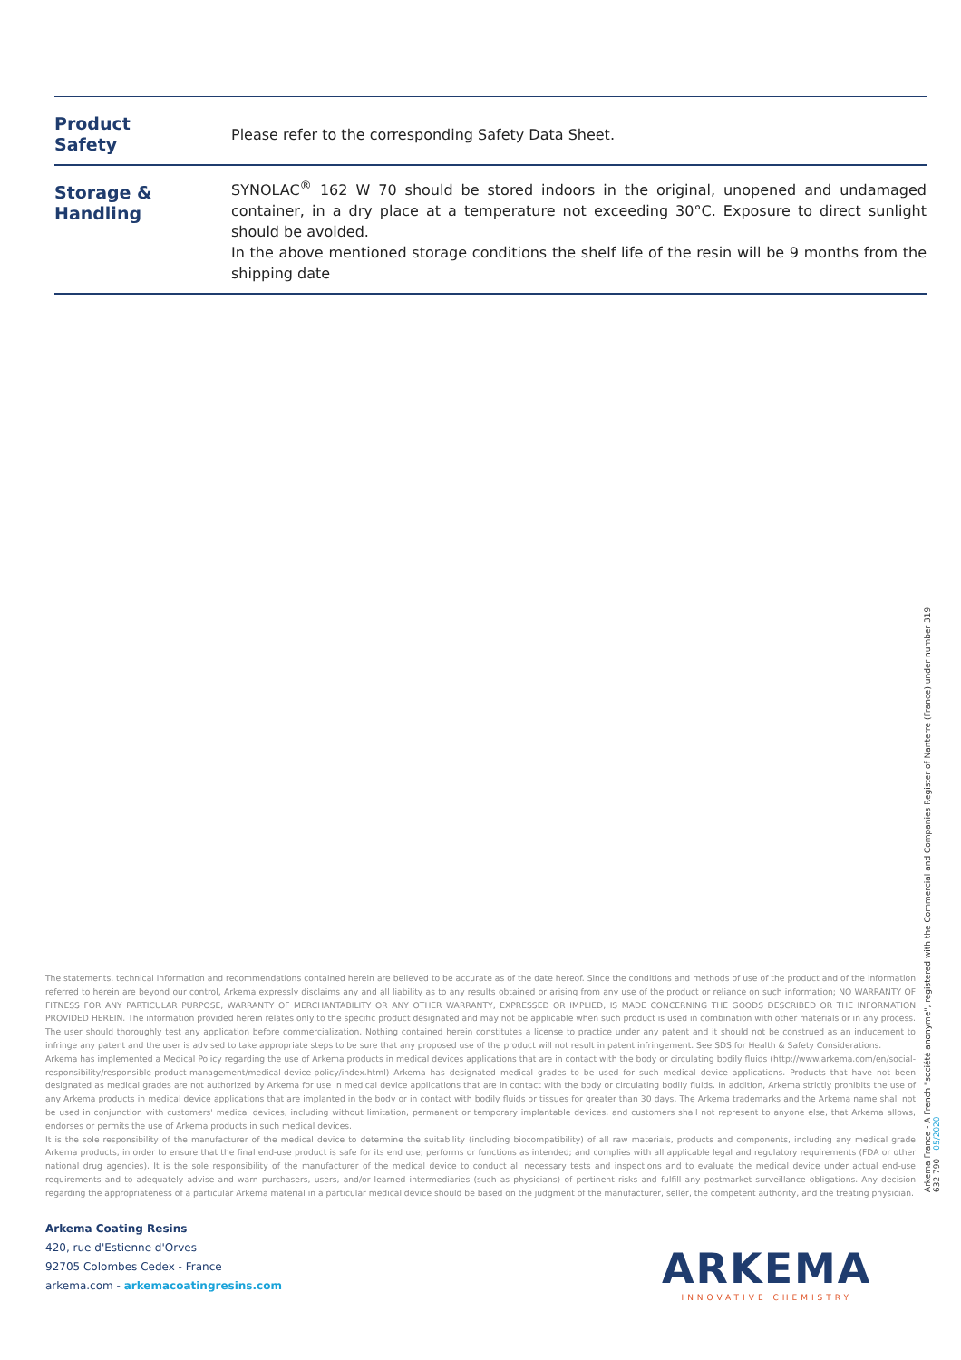| Product Safety | Please refer to the corresponding Safety Data Sheet. |
| Storage & Handling | SYNOLAC<sup>®</sup> 162 W 70 should be stored indoors in the original, unopened and undamaged container, in a dry place at a temperature not exceeding 30°C. Exposure to direct sunlight should be avoided. In the above mentioned storage conditions the shelf life of the resin will be 9 months from the shipping date |
The statements, technical information and recommendations contained herein are believed to be accurate as of the date hereof. Since the conditions and methods of use of the product and of the information referred to herein are beyond our control, Arkema expressly disclaims any and all liability as to any results obtained or arising from any use of the product or reliance on such information; NO WARRANTY OF FITNESS FOR ANY PARTICULAR PURPOSE, WARRANTY OF MERCHANTABILITY OR ANY OTHER WARRANTY, EXPRESSED OR IMPLIED, IS MADE CONCERNING THE GOODS DESCRIBED OR THE INFORMATION PROVIDED HEREIN. The information provided herein relates only to the specific product designated and may not be applicable when such product is used in combination with other materials or in any process. The user should thoroughly test any application before commercialization. Nothing contained herein constitutes a license to practice under any patent and it should not be construed as an inducement to infringe any patent and the user is advised to take appropriate steps to be sure that any proposed use of the product will not result in patent infringement. See SDS for Health & Safety Considerations.
Arkema has implemented a Medical Policy regarding the use of Arkema products in medical devices applications that are in contact with the body or circulating bodily fluids (http://www.arkema.com/en/social-responsibility/responsible-product-management/medical-device-policy/index.html) Arkema has designated medical grades to be used for such medical device applications. Products that have not been designated as medical grades are not authorized by Arkema for use in medical device applications that are in contact with the body or circulating bodily fluids. In addition, Arkema strictly prohibits the use of any Arkema products in medical device applications that are implanted in the body or in contact with bodily fluids or tissues for greater than 30 days. The Arkema trademarks and the Arkema name shall not be used in conjunction with customers' medical devices, including without limitation, permanent or temporary implantable devices, and customers shall not represent to anyone else, that Arkema allows, endorses or permits the use of Arkema products in such medical devices.
It is the sole responsibility of the manufacturer of the medical device to determine the suitability (including biocompatibility) of all raw materials, products and components, including any medical grade Arkema products, in order to ensure that the final end-use product is safe for its end use; performs or functions as intended; and complies with all applicable legal and regulatory requirements (FDA or other national drug agencies). It is the sole responsibility of the manufacturer of the medical device to conduct all necessary tests and inspections and to evaluate the medical device under actual end-use requirements and to adequately advise and warn purchasers, users, and/or learned intermediaries (such as physicians) of pertinent risks and fulfill any postmarket surveillance obligations. Any decision regarding the appropriateness of a particular Arkema material in a particular medical device should be based on the judgment of the manufacturer, seller, the competent authority, and the treating physician.
Arkema Coating Resins
420, rue d'Estienne d'Orves
92705 Colombes Cedex - France
arkema.com - arkemacoatingresins.com
ARKEMA
INNOVATIVE CHEMISTRY
Arkema France - A French "société anonyme", registered with the Commercial and Companies Register of Nanterre (France) under number 319 632 790 - 05/2020